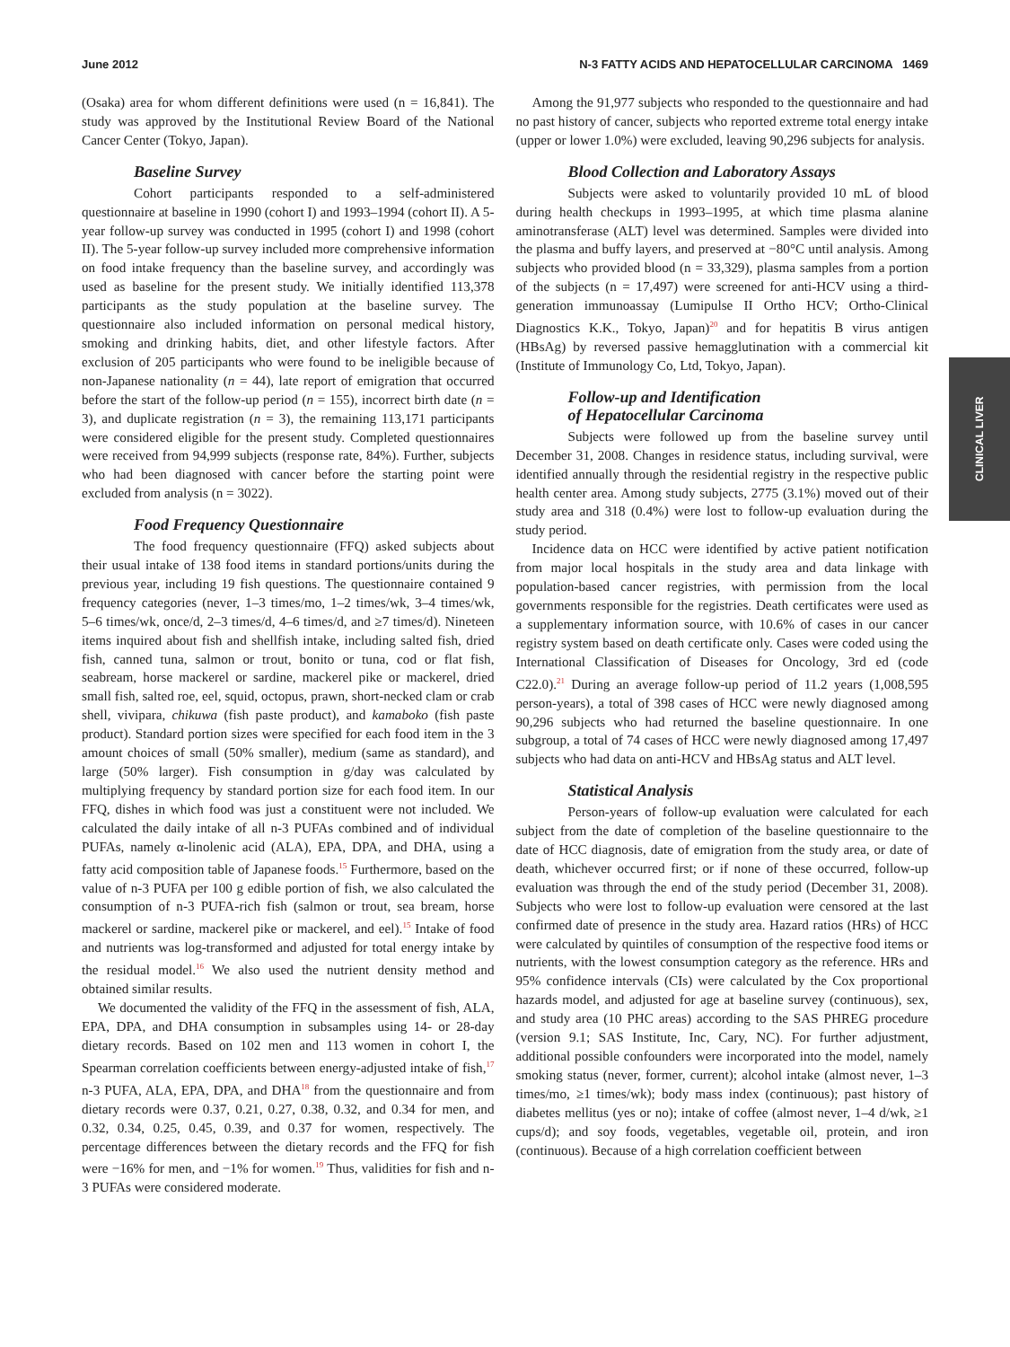June 2012 N-3 FATTY ACIDS AND HEPATOCELLULAR CARCINOMA 1469
CLINICAL LIVER
(Osaka) area for whom different definitions were used (n = 16,841). The study was approved by the Institutional Review Board of the National Cancer Center (Tokyo, Japan).
Baseline Survey
Cohort participants responded to a self-administered questionnaire at baseline in 1990 (cohort I) and 1993–1994 (cohort II). A 5-year follow-up survey was conducted in 1995 (cohort I) and 1998 (cohort II). The 5-year follow-up survey included more comprehensive information on food intake frequency than the baseline survey, and accordingly was used as baseline for the present study. We initially identified 113,378 participants as the study population at the baseline survey. The questionnaire also included information on personal medical history, smoking and drinking habits, diet, and other lifestyle factors. After exclusion of 205 participants who were found to be ineligible because of non-Japanese nationality (n = 44), late report of emigration that occurred before the start of the follow-up period (n = 155), incorrect birth date (n = 3), and duplicate registration (n = 3), the remaining 113,171 participants were considered eligible for the present study. Completed questionnaires were received from 94,999 subjects (response rate, 84%). Further, subjects who had been diagnosed with cancer before the starting point were excluded from analysis (n = 3022).
Food Frequency Questionnaire
The food frequency questionnaire (FFQ) asked subjects about their usual intake of 138 food items in standard portions/units during the previous year, including 19 fish questions. The questionnaire contained 9 frequency categories (never, 1–3 times/mo, 1–2 times/wk, 3–4 times/wk, 5–6 times/wk, once/d, 2–3 times/d, 4–6 times/d, and ≥7 times/d). Nineteen items inquired about fish and shellfish intake, including salted fish, dried fish, canned tuna, salmon or trout, bonito or tuna, cod or flat fish, seabream, horse mackerel or sardine, mackerel pike or mackerel, dried small fish, salted roe, eel, squid, octopus, prawn, short-necked clam or crab shell, vivipara, chikuwa (fish paste product), and kamaboko (fish paste product). Standard portion sizes were specified for each food item in the 3 amount choices of small (50% smaller), medium (same as standard), and large (50% larger). Fish consumption in g/day was calculated by multiplying frequency by standard portion size for each food item. In our FFQ, dishes in which food was just a constituent were not included. We calculated the daily intake of all n-3 PUFAs combined and of individual PUFAs, namely α-linolenic acid (ALA), EPA, DPA, and DHA, using a fatty acid composition table of Japanese foods.<sup>15</sup> Furthermore, based on the value of n-3 PUFA per 100 g edible portion of fish, we also calculated the consumption of n-3 PUFA-rich fish (salmon or trout, sea bream, horse mackerel or sardine, mackerel pike or mackerel, and eel).<sup>15</sup> Intake of food and nutrients was log-transformed and adjusted for total energy intake by the residual model.<sup>16</sup> We also used the nutrient density method and obtained similar results.
We documented the validity of the FFQ in the assessment of fish, ALA, EPA, DPA, and DHA consumption in subsamples using 14- or 28-day dietary records. Based on 102 men and 113 women in cohort I, the Spearman correlation coefficients between energy-adjusted intake of fish,<sup>17</sup> n-3 PUFA, ALA, EPA, DPA, and DHA<sup>18</sup> from the questionnaire and from dietary records were 0.37, 0.21, 0.27, 0.38, 0.32, and 0.34 for men, and 0.32, 0.34, 0.25, 0.45, 0.39, and 0.37 for women, respectively. The percentage differences between the dietary records and the FFQ for fish were −16% for men, and −1% for women.<sup>19</sup> Thus, validities for fish and n-3 PUFAs were considered moderate.
Among the 91,977 subjects who responded to the questionnaire and had no past history of cancer, subjects who reported extreme total energy intake (upper or lower 1.0%) were excluded, leaving 90,296 subjects for analysis.
Blood Collection and Laboratory Assays
Subjects were asked to voluntarily provided 10 mL of blood during health checkups in 1993–1995, at which time plasma alanine aminotransferase (ALT) level was determined. Samples were divided into the plasma and buffy layers, and preserved at −80°C until analysis. Among subjects who provided blood (n = 33,329), plasma samples from a portion of the subjects (n = 17,497) were screened for anti-HCV using a third-generation immunoassay (Lumipulse II Ortho HCV; Ortho-Clinical Diagnostics K.K., Tokyo, Japan)<sup>20</sup> and for hepatitis B virus antigen (HBsAg) by reversed passive hemagglutination with a commercial kit (Institute of Immunology Co, Ltd, Tokyo, Japan).
Follow-up and Identification
of Hepatocellular Carcinoma
Subjects were followed up from the baseline survey until December 31, 2008. Changes in residence status, including survival, were identified annually through the residential registry in the respective public health center area. Among study subjects, 2775 (3.1%) moved out of their study area and 318 (0.4%) were lost to follow-up evaluation during the study period.
Incidence data on HCC were identified by active patient notification from major local hospitals in the study area and data linkage with population-based cancer registries, with permission from the local governments responsible for the registries. Death certificates were used as a supplementary information source, with 10.6% of cases in our cancer registry system based on death certificate only. Cases were coded using the International Classification of Diseases for Oncology, 3rd ed (code C22.0).<sup>21</sup> During an average follow-up period of 11.2 years (1,008,595 person-years), a total of 398 cases of HCC were newly diagnosed among 90,296 subjects who had returned the baseline questionnaire. In one subgroup, a total of 74 cases of HCC were newly diagnosed among 17,497 subjects who had data on anti-HCV and HBsAg status and ALT level.
Statistical Analysis
Person-years of follow-up evaluation were calculated for each subject from the date of completion of the baseline questionnaire to the date of HCC diagnosis, date of emigration from the study area, or date of death, whichever occurred first; or if none of these occurred, follow-up evaluation was through the end of the study period (December 31, 2008). Subjects who were lost to follow-up evaluation were censored at the last confirmed date of presence in the study area. Hazard ratios (HRs) of HCC were calculated by quintiles of consumption of the respective food items or nutrients, with the lowest consumption category as the reference. HRs and 95% confidence intervals (CIs) were calculated by the Cox proportional hazards model, and adjusted for age at baseline survey (continuous), sex, and study area (10 PHC areas) according to the SAS PHREG procedure (version 9.1; SAS Institute, Inc, Cary, NC). For further adjustment, additional possible confounders were incorporated into the model, namely smoking status (never, former, current); alcohol intake (almost never, 1–3 times/mo, ≥1 times/wk); body mass index (continuous); past history of diabetes mellitus (yes or no); intake of coffee (almost never, 1–4 d/wk, ≥1 cups/d); and soy foods, vegetables, vegetable oil, protein, and iron (continuous). Because of a high correlation coefficient between